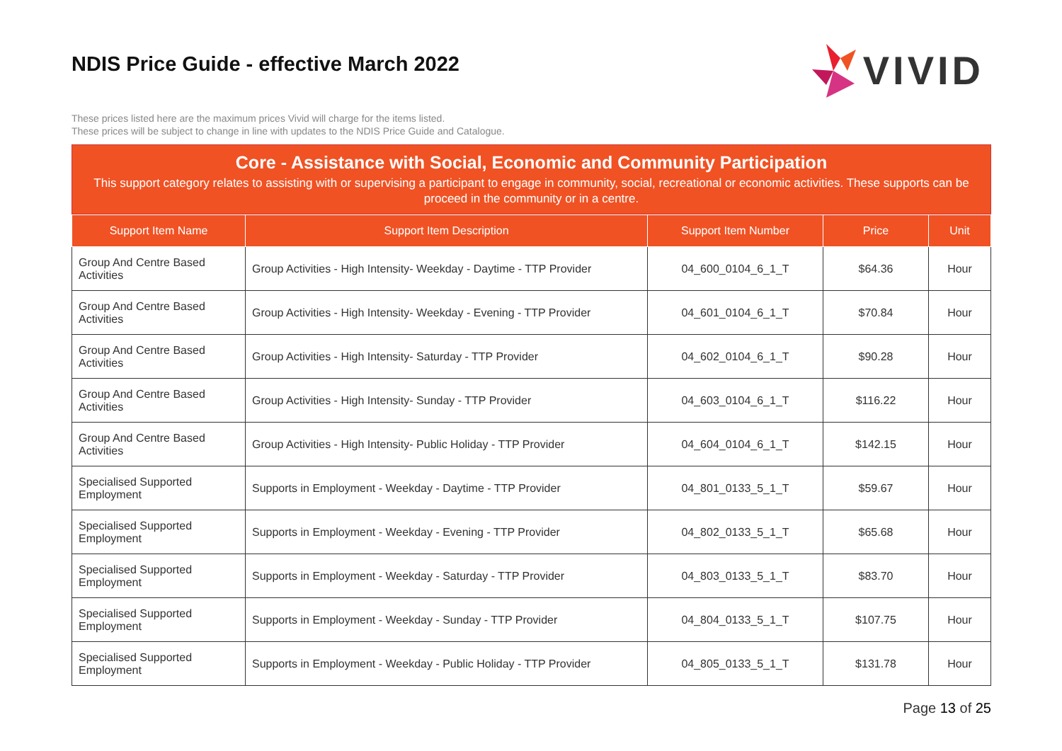NDIS Price Guide - effective March 2022
VIVID
These prices listed here are the maximum prices Vivid will charge for the items listed.
These prices will be subject to change in line with updates to the NDIS Price Guide and Catalogue.
Core - Assistance with Social, Economic and Community Participation
This support category relates to assisting with or supervising a participant to engage in community, social, recreational or economic activities. These supports can be proceed in the community or in a centre.
| Support Item Name | Support Item Description | Support Item Number | Price | Unit |
| --- | --- | --- | --- | --- |
| Group And Centre Based Activities | Group Activities - High Intensity- Weekday - Daytime - TTP Provider | 04_600_0104_6_1_T | $64.36 | Hour |
| Group And Centre Based Activities | Group Activities - High Intensity- Weekday - Evening - TTP Provider | 04_601_0104_6_1_T | $70.84 | Hour |
| Group And Centre Based Activities | Group Activities - High Intensity- Saturday - TTP Provider | 04_602_0104_6_1_T | $90.28 | Hour |
| Group And Centre Based Activities | Group Activities - High Intensity- Sunday - TTP Provider | 04_603_0104_6_1_T | $116.22 | Hour |
| Group And Centre Based Activities | Group Activities - High Intensity- Public Holiday - TTP Provider | 04_604_0104_6_1_T | $142.15 | Hour |
| Specialised Supported Employment | Supports in Employment - Weekday - Daytime - TTP Provider | 04_801_0133_5_1_T | $59.67 | Hour |
| Specialised Supported Employment | Supports in Employment - Weekday - Evening - TTP Provider | 04_802_0133_5_1_T | $65.68 | Hour |
| Specialised Supported Employment | Supports in Employment - Weekday - Saturday - TTP Provider | 04_803_0133_5_1_T | $83.70 | Hour |
| Specialised Supported Employment | Supports in Employment - Weekday - Sunday - TTP Provider | 04_804_0133_5_1_T | $107.75 | Hour |
| Specialised Supported Employment | Supports in Employment - Weekday - Public Holiday - TTP Provider | 04_805_0133_5_1_T | $131.78 | Hour |
Page 13 of 25